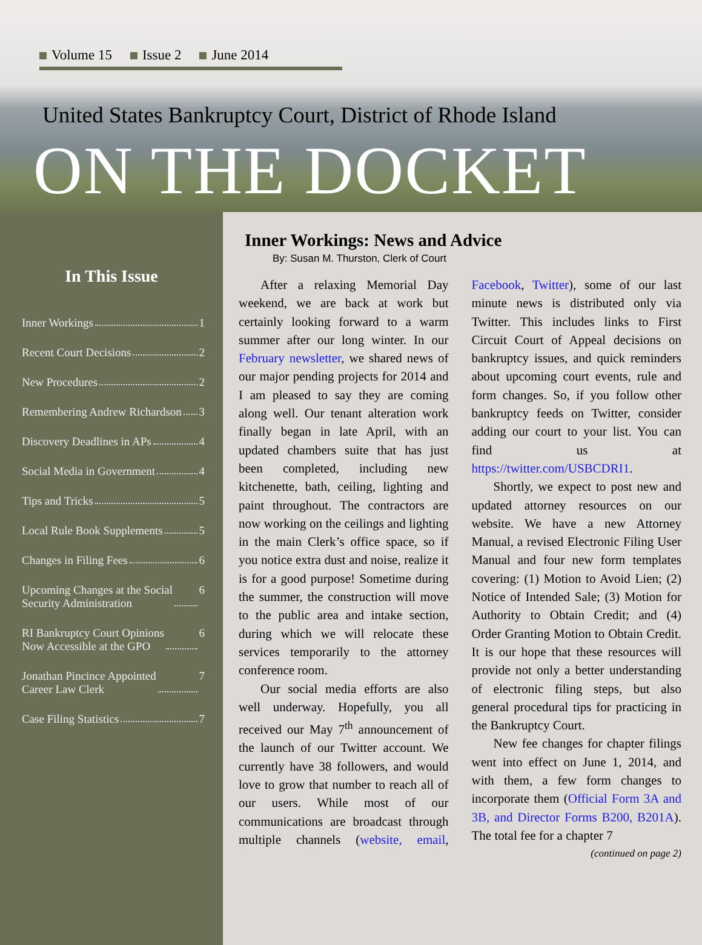Volume 15 Issue 2 June 2014
United States Bankruptcy Court, District of Rhode Island
ON THE DOCKET
In This Issue
Inner Workings 1
Recent Court Decisions 2
New Procedures 2
Remembering Andrew Richardson 3
Discovery Deadlines in APs 4
Social Media in Government 4
Tips and Tricks 5
Local Rule Book Supplements 5
Changes in Filing Fees 6
Upcoming Changes at the Social
Security Administration 6
RI Bankruptcy Court Opinions
Now Accessible at the GPO 6
Jonathan Pincince Appointed
Career Law Clerk 7
Case Filing Statistics 7
Inner Workings: News and Advice
By: Susan M. Thurston, Clerk of Court
After a relaxing Memorial Day weekend, we are back at work but certainly looking forward to a warm summer after our long winter. In our February newsletter, we shared news of our major pending projects for 2014 and I am pleased to say they are coming along well. Our tenant alteration work finally began in late April, with an updated chambers suite that has just been completed, including new kitchenette, bath, ceiling, lighting and paint throughout. The contractors are now working on the ceilings and lighting in the main Clerk’s office space, so if you notice extra dust and noise, realize it is for a good purpose! Sometime during the summer, the construction will move to the public area and intake section, during which we will relocate these services temporarily to the attorney conference room.
Our social media efforts are also well underway. Hopefully, you all received our May 7<sup>th</sup> announcement of the launch of our Twitter account. We currently have 38 followers, and would love to grow that number to reach all of our users. While most of our communications are broadcast through multiple channels (website, email, Facebook, Twitter), some of our last minute news is distributed only via Twitter. This includes links to First Circuit Court of Appeal decisions on bankruptcy issues, and quick reminders about upcoming court events, rule and form changes. So, if you follow other bankruptcy feeds on Twitter, consider adding our court to your list. You can find us at https://twitter.com/USBCDRI1.
Shortly, we expect to post new and updated attorney resources on our website. We have a new Attorney Manual, a revised Electronic Filing User Manual and four new form templates covering: (1) Motion to Avoid Lien; (2) Notice of Intended Sale; (3) Motion for Authority to Obtain Credit; and (4) Order Granting Motion to Obtain Credit. It is our hope that these resources will provide not only a better understanding of electronic filing steps, but also general procedural tips for practicing in the Bankruptcy Court.
New fee changes for chapter filings went into effect on June 1, 2014, and with them, a few form changes to incorporate them (Official Form 3A and 3B, and Director Forms B200, B201A). The total fee for a chapter 7
(continued on page 2)